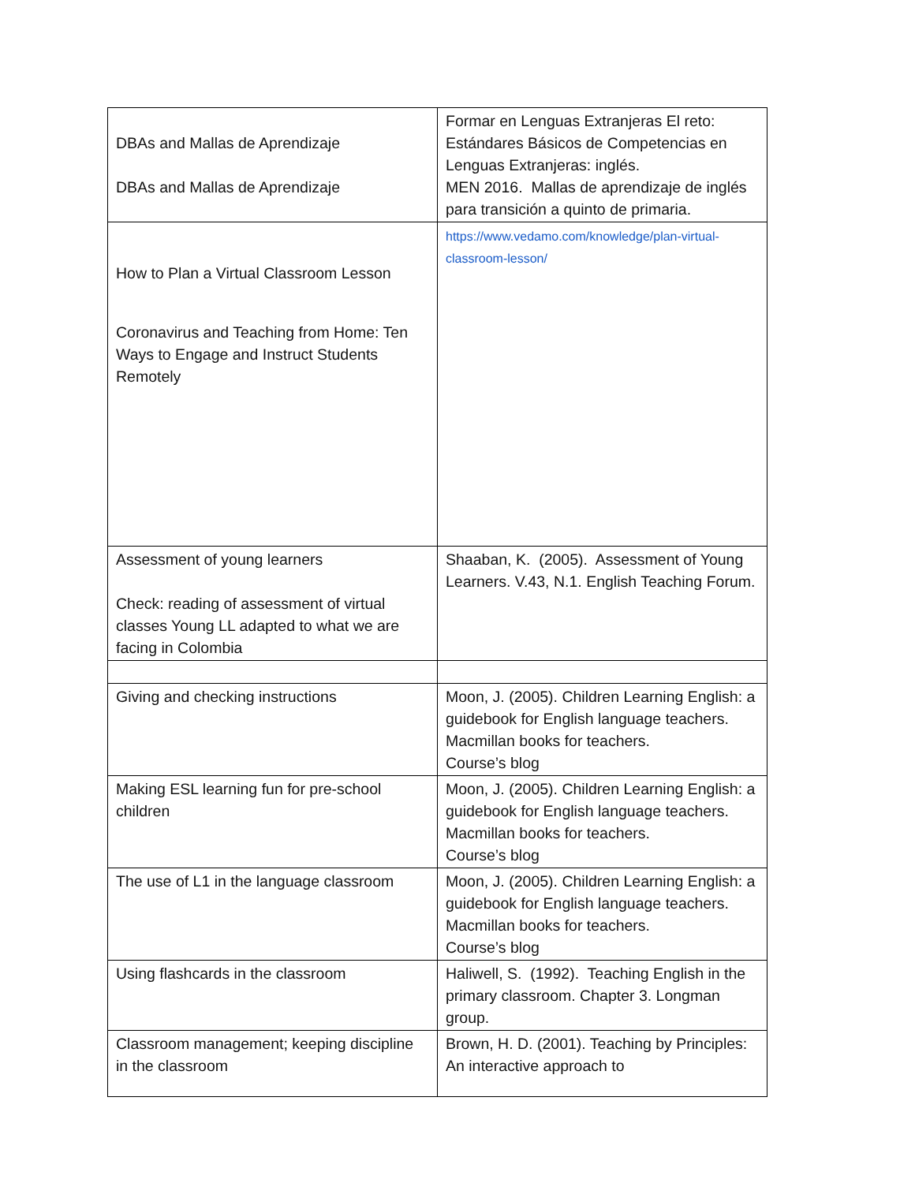| DBAs and Mallas de Aprendizaje DBAs and Mallas de Aprendizaje | Formar en Lenguas Extranjeras El reto: Estándares Básicos de Competencias en Lenguas Extranjeras: inglés. MEN 2016. Mallas de aprendizaje de inglés para transición a quinto de primaria. |
| How to Plan a Virtual Classroom Lesson Coronavirus and Teaching from Home: Ten Ways to Engage and Instruct Students Remotely | https://www.vedamo.com/knowledge/plan-virtual-classroom-lesson/ |
| Assessment of young learners Check: reading of assessment of virtual classes Young LL adapted to what we are facing in Colombia | Shaaban, K. (2005). Assessment of Young Learners. V.43, N.1. English Teaching Forum. |
| Giving and checking instructions | Moon, J. (2005). Children Learning English: a guidebook for English language teachers. Macmillan books for teachers. Course’s blog |
| Making ESL learning fun for pre-school children | Moon, J. (2005). Children Learning English: a guidebook for English language teachers. Macmillan books for teachers. Course’s blog |
| The use of L1 in the language classroom | Moon, J. (2005). Children Learning English: a guidebook for English language teachers. Macmillan books for teachers. Course’s blog |
| Using flashcards in the classroom | Haliwell, S. (1992). Teaching English in the primary classroom. Chapter 3. Longman group. |
| Classroom management; keeping discipline in the classroom | Brown, H. D. (2001). Teaching by Principles: An interactive approach to |